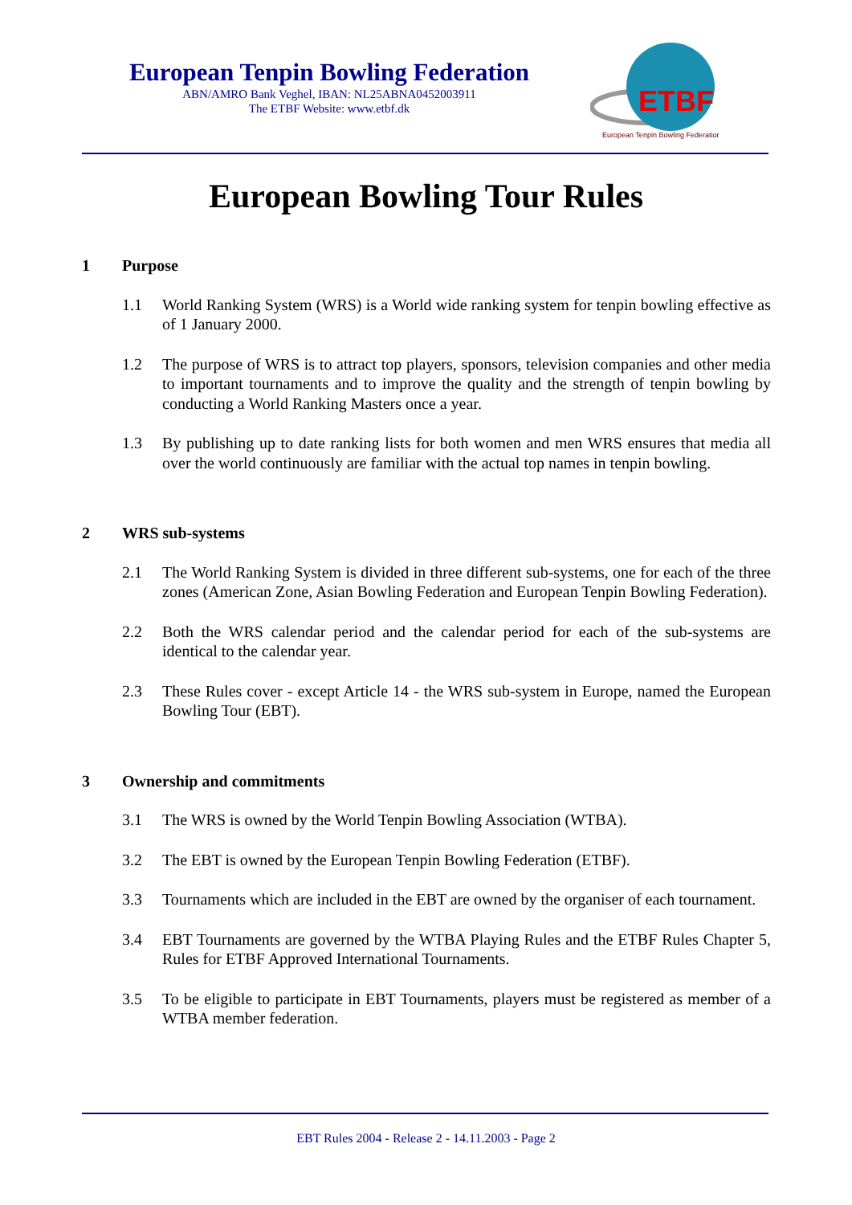European Tenpin Bowling Federation
ABN/AMRO Bank Veghel, IBAN: NL25ABNA0452003911
The ETBF Website: www.etbf.dk
ETBF
European Tenpin Bowling Federation
European Bowling Tour Rules
1 Purpose
1.1 World Ranking System (WRS) is a World wide ranking system for tenpin bowling effective as of 1 January 2000.
1.2 The purpose of WRS is to attract top players, sponsors, television companies and other media to important tournaments and to improve the quality and the strength of tenpin bowling by conducting a World Ranking Masters once a year.
1.3 By publishing up to date ranking lists for both women and men WRS ensures that media all over the world continuously are familiar with the actual top names in tenpin bowling.
2 WRS sub-systems
2.1 The World Ranking System is divided in three different sub-systems, one for each of the three zones (American Zone, Asian Bowling Federation and European Tenpin Bowling Federation).
2.2 Both the WRS calendar period and the calendar period for each of the sub-systems are identical to the calendar year.
2.3 These Rules cover - except Article 14 - the WRS sub-system in Europe, named the European Bowling Tour (EBT).
3 Ownership and commitments
3.1 The WRS is owned by the World Tenpin Bowling Association (WTBA).
3.2 The EBT is owned by the European Tenpin Bowling Federation (ETBF).
3.3 Tournaments which are included in the EBT are owned by the organiser of each tournament.
3.4 EBT Tournaments are governed by the WTBA Playing Rules and the ETBF Rules Chapter 5, Rules for ETBF Approved International Tournaments.
3.5 To be eligible to participate in EBT Tournaments, players must be registered as member of a WTBA member federation.
EBT Rules 2004 - Release 2 - 14.11.2003 - Page 2